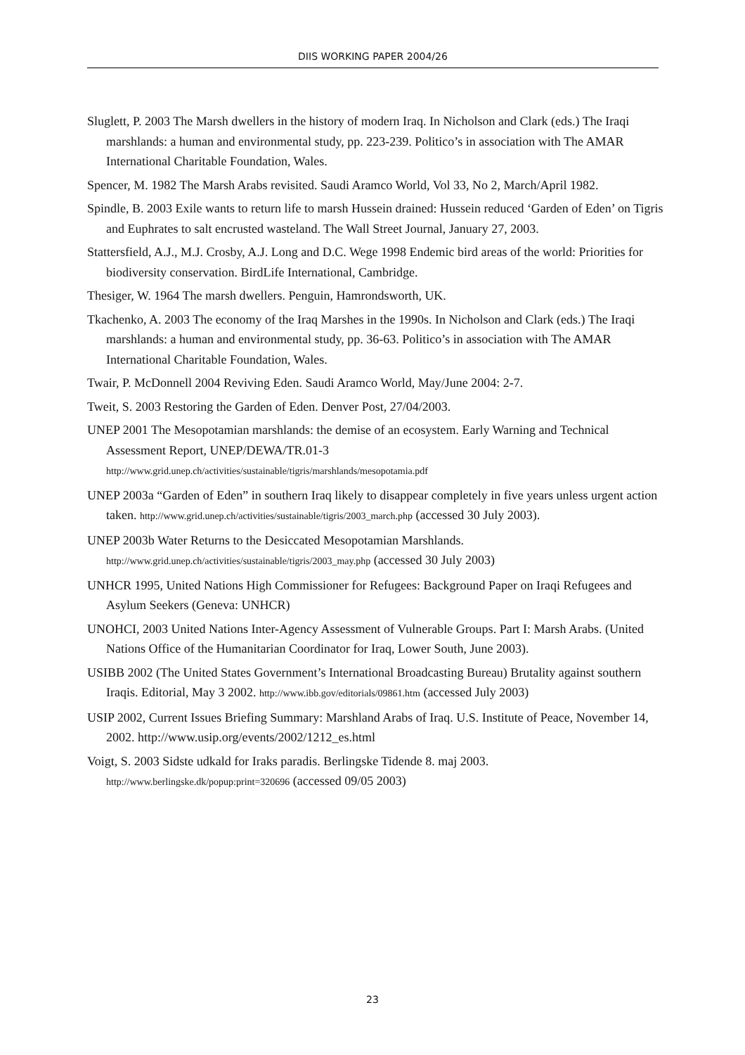DIIS WORKING PAPER 2004/26
Sluglett, P. 2003 The Marsh dwellers in the history of modern Iraq. In Nicholson and Clark (eds.) The Iraqi marshlands: a human and environmental study, pp. 223-239. Politico’s in association with The AMAR International Charitable Foundation, Wales.
Spencer, M. 1982 The Marsh Arabs revisited. Saudi Aramco World, Vol 33, No 2, March/April 1982.
Spindle, B. 2003 Exile wants to return life to marsh Hussein drained: Hussein reduced ‘Garden of Eden’ on Tigris and Euphrates to salt encrusted wasteland. The Wall Street Journal, January 27, 2003.
Stattersfield, A.J., M.J. Crosby, A.J. Long and D.C. Wege 1998 Endemic bird areas of the world: Priorities for biodiversity conservation. BirdLife International, Cambridge.
Thesiger, W. 1964 The marsh dwellers. Penguin, Hamrondsworth, UK.
Tkachenko, A. 2003 The economy of the Iraq Marshes in the 1990s. In Nicholson and Clark (eds.) The Iraqi marshlands: a human and environmental study, pp. 36-63. Politico’s in association with The AMAR International Charitable Foundation, Wales.
Twair, P. McDonnell 2004 Reviving Eden. Saudi Aramco World, May/June 2004: 2-7.
Tweit, S. 2003 Restoring the Garden of Eden. Denver Post, 27/04/2003.
UNEP 2001 The Mesopotamian marshlands: the demise of an ecosystem. Early Warning and Technical Assessment Report, UNEP/DEWA/TR.01-3
http://www.grid.unep.ch/activities/sustainable/tigris/marshlands/mesopotamia.pdf
UNEP 2003a “Garden of Eden” in southern Iraq likely to disappear completely in five years unless urgent action taken. http://www.grid.unep.ch/activities/sustainable/tigris/2003_march.php (accessed 30 July 2003).
UNEP 2003b Water Returns to the Desiccated Mesopotamian Marshlands.
http://www.grid.unep.ch/activities/sustainable/tigris/2003_may.php (accessed 30 July 2003)
UNHCR 1995, United Nations High Commissioner for Refugees: Background Paper on Iraqi Refugees and Asylum Seekers (Geneva: UNHCR)
UNOHCI, 2003 United Nations Inter-Agency Assessment of Vulnerable Groups. Part I: Marsh Arabs. (United Nations Office of the Humanitarian Coordinator for Iraq, Lower South, June 2003).
USIBB 2002 (The United States Government’s International Broadcasting Bureau) Brutality against southern Iraqis. Editorial, May 3 2002. http://www.ibb.gov/editorials/09861.htm (accessed July 2003)
USIP 2002, Current Issues Briefing Summary: Marshland Arabs of Iraq. U.S. Institute of Peace, November 14, 2002. http://www.usip.org/events/2002/1212_es.html
Voigt, S. 2003 Sidste udkald for Iraks paradis. Berlingske Tidende 8. maj 2003.
http://www.berlingske.dk/popup:print=320696 (accessed 09/05 2003)
23